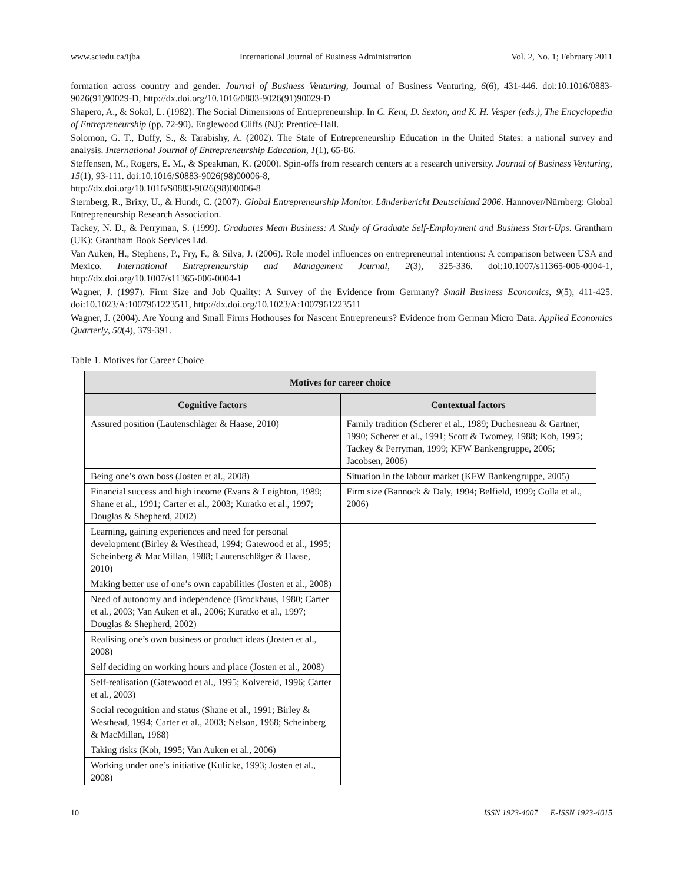www.sciedu.ca/ijba International Journal of Business Administration Vol. 2, No. 1; February 2011
formation across country and gender. Journal of Business Venturing, Journal of Business Venturing, 6(6), 431-446. doi:10.1016/0883-9026(91)90029-D, http://dx.doi.org/10.1016/0883-9026(91)90029-D
Shapero, A., & Sokol, L. (1982). The Social Dimensions of Entrepreneurship. In C. Kent, D. Sexton, and K. H. Vesper (eds.), The Encyclopedia of Entrepreneurship (pp. 72-90). Englewood Cliffs (NJ): Prentice-Hall.
Solomon, G. T., Duffy, S., & Tarabishy, A. (2002). The State of Entrepreneurship Education in the United States: a national survey and analysis. International Journal of Entrepreneurship Education, 1(1), 65-86.
Steffensen, M., Rogers, E. M., & Speakman, K. (2000). Spin-offs from research centers at a research university. Journal of Business Venturing, 15(1), 93-111. doi:10.1016/S0883-9026(98)00006-8,
http://dx.doi.org/10.1016/S0883-9026(98)00006-8
Sternberg, R., Brixy, U., & Hundt, C. (2007). Global Entrepreneurship Monitor. Länderbericht Deutschland 2006. Hannover/Nürnberg: Global Entrepreneurship Research Association.
Tackey, N. D., & Perryman, S. (1999). Graduates Mean Business: A Study of Graduate Self-Employment and Business Start-Ups. Grantham (UK): Grantham Book Services Ltd.
Van Auken, H., Stephens, P., Fry, F., & Silva, J. (2006). Role model influences on entrepreneurial intentions: A comparison between USA and Mexico. International Entrepreneurship and Management Journal, 2(3), 325-336. doi:10.1007/s11365-006-0004-1, http://dx.doi.org/10.1007/s11365-006-0004-1
Wagner, J. (1997). Firm Size and Job Quality: A Survey of the Evidence from Germany? Small Business Economics, 9(5), 411-425. doi:10.1023/A:1007961223511, http://dx.doi.org/10.1023/A:1007961223511
Wagner, J. (2004). Are Young and Small Firms Hothouses for Nascent Entrepreneurs? Evidence from German Micro Data. Applied Economics Quarterly, 50(4), 379-391.
Table 1. Motives for Career Choice
| Motives for career choice | |
| --- | --- |
| Cognitive factors | Contextual factors |
| Assured position (Lautenschläger & Haase, 2010) | Family tradition (Scherer et al., 1989; Duchesneau & Gartner, 1990; Scherer et al., 1991; Scott & Twomey, 1988; Koh, 1995; Tackey & Perryman, 1999; KFW Bankengruppe, 2005; Jacobsen, 2006) |
| Being one’s own boss (Josten et al., 2008) | Situation in the labour market (KFW Bankengruppe, 2005) |
| Financial success and high income (Evans & Leighton, 1989; Shane et al., 1991; Carter et al., 2003; Kuratko et al., 1997; Douglas & Shepherd, 2002) | Firm size (Bannock & Daly, 1994; Belfield, 1999; Golla et al., 2006) |
| Learning, gaining experiences and need for personal development (Birley & Westhead, 1994; Gatewood et al., 1995; Scheinberg & MacMillan, 1988; Lautenschläger & Haase, 2010) | |
| Making better use of one’s own capabilities (Josten et al., 2008) | |
| Need of autonomy and independence (Brockhaus, 1980; Carter et al., 2003; Van Auken et al., 2006; Kuratko et al., 1997; Douglas & Shepherd, 2002) | |
| Realising one’s own business or product ideas (Josten et al., 2008) | |
| Self deciding on working hours and place (Josten et al., 2008) | |
| Self-realisation (Gatewood et al., 1995; Kolvereid, 1996; Carter et al., 2003) | |
| Social recognition and status (Shane et al., 1991; Birley & Westhead, 1994; Carter et al., 2003; Nelson, 1968; Scheinberg & MacMillan, 1988) | |
| Taking risks (Koh, 1995; Van Auken et al., 2006) | |
| Working under one’s initiative (Kulicke, 1993; Josten et al., 2008) | |
10 ISSN 1923-4007 E-ISSN 1923-4015